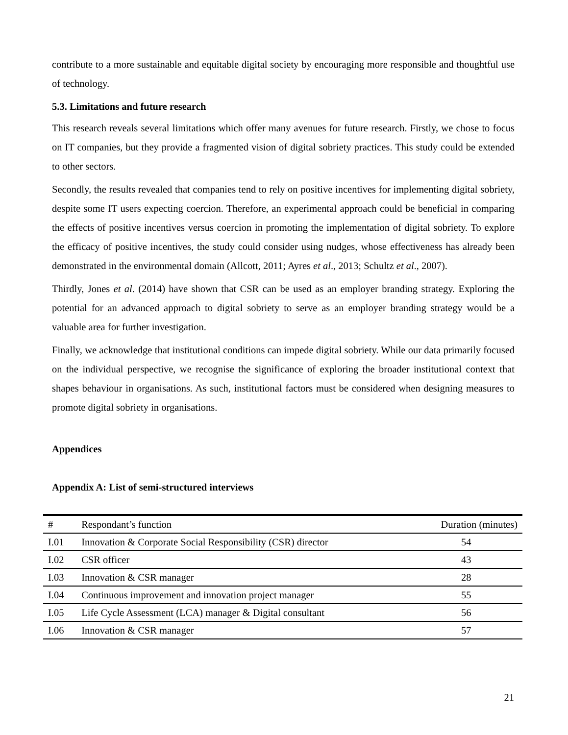contribute to a more sustainable and equitable digital society by encouraging more responsible and thoughtful use of technology.
5.3. Limitations and future research
This research reveals several limitations which offer many avenues for future research. Firstly, we chose to focus on IT companies, but they provide a fragmented vision of digital sobriety practices. This study could be extended to other sectors.
Secondly, the results revealed that companies tend to rely on positive incentives for implementing digital sobriety, despite some IT users expecting coercion. Therefore, an experimental approach could be beneficial in comparing the effects of positive incentives versus coercion in promoting the implementation of digital sobriety. To explore the efficacy of positive incentives, the study could consider using nudges, whose effectiveness has already been demonstrated in the environmental domain (Allcott, 2011; Ayres et al., 2013; Schultz et al., 2007).
Thirdly, Jones et al. (2014) have shown that CSR can be used as an employer branding strategy. Exploring the potential for an advanced approach to digital sobriety to serve as an employer branding strategy would be a valuable area for further investigation.
Finally, we acknowledge that institutional conditions can impede digital sobriety. While our data primarily focused on the individual perspective, we recognise the significance of exploring the broader institutional context that shapes behaviour in organisations. As such, institutional factors must be considered when designing measures to promote digital sobriety in organisations.
Appendices
Appendix A: List of semi-structured interviews
| # | Respondant’s function | Duration (minutes) |
| --- | --- | --- |
| I.01 | Innovation & Corporate Social Responsibility (CSR) director | 54 |
| I.02 | CSR officer | 43 |
| I.03 | Innovation & CSR manager | 28 |
| I.04 | Continuous improvement and innovation project manager | 55 |
| I.05 | Life Cycle Assessment (LCA) manager & Digital consultant | 56 |
| I.06 | Innovation & CSR manager | 57 |
21